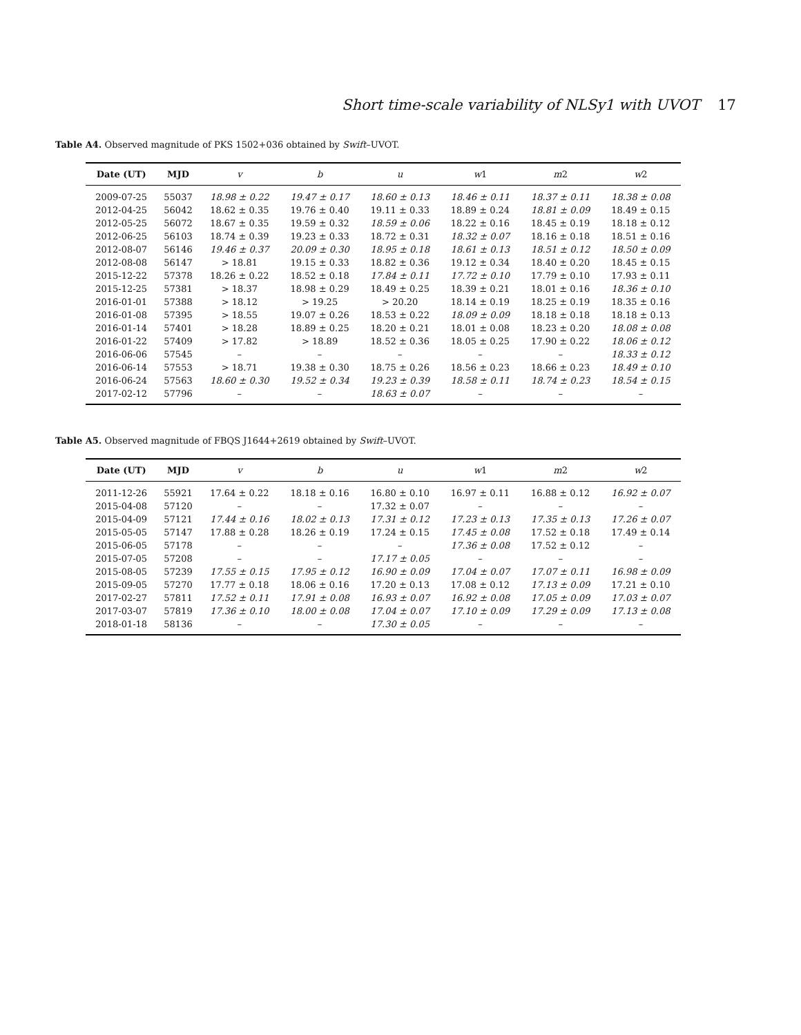Short time-scale variability of NLSy1 with UVOT 17
Table A4. Observed magnitude of PKS 1502+036 obtained by Swift–UVOT.
| Date (UT) | MJD | v | b | u | w 1 | m 2 | w 2 |
| --- | --- | --- | --- | --- | --- | --- | --- |
| 2009-07-25 | 55037 | 18.98 ± 0.22 | 19.47 ± 0.17 | 18.60 ± 0.13 | 18.46 ± 0.11 | 18.37 ± 0.11 | 18.38 ± 0.08 |
| 2012-04-25 | 56042 | 18.62 ± 0.35 | 19.76 ± 0.40 | 19.11 ± 0.33 | 18.89 ± 0.24 | 18.81 ± 0.09 | 18.49 ± 0.15 |
| 2012-05-25 | 56072 | 18.67 ± 0.35 | 19.59 ± 0.32 | 18.59 ± 0.06 | 18.22 ± 0.16 | 18.45 ± 0.19 | 18.18 ± 0.12 |
| 2012-06-25 | 56103 | 18.74 ± 0.39 | 19.23 ± 0.33 | 18.72 ± 0.31 | 18.32 ± 0.07 | 18.16 ± 0.18 | 18.51 ± 0.16 |
| 2012-08-07 | 56146 | 19.46 ± 0.37 | 20.09 ± 0.30 | 18.95 ± 0.18 | 18.61 ± 0.13 | 18.51 ± 0.12 | 18.50 ± 0.09 |
| 2012-08-08 | 56147 | > 18.81 | 19.15 ± 0.33 | 18.82 ± 0.36 | 19.12 ± 0.34 | 18.40 ± 0.20 | 18.45 ± 0.15 |
| 2015-12-22 | 57378 | 18.26 ± 0.22 | 18.52 ± 0.18 | 17.84 ± 0.11 | 17.72 ± 0.10 | 17.79 ± 0.10 | 17.93 ± 0.11 |
| 2015-12-25 | 57381 | > 18.37 | 18.98 ± 0.29 | 18.49 ± 0.25 | 18.39 ± 0.21 | 18.01 ± 0.16 | 18.36 ± 0.10 |
| 2016-01-01 | 57388 | > 18.12 | > 19.25 | > 20.20 | 18.14 ± 0.19 | 18.25 ± 0.19 | 18.35 ± 0.16 |
| 2016-01-08 | 57395 | > 18.55 | 19.07 ± 0.26 | 18.53 ± 0.22 | 18.09 ± 0.09 | 18.18 ± 0.18 | 18.18 ± 0.13 |
| 2016-01-14 | 57401 | > 18.28 | 18.89 ± 0.25 | 18.20 ± 0.21 | 18.01 ± 0.08 | 18.23 ± 0.20 | 18.08 ± 0.08 |
| 2016-01-22 | 57409 | > 17.82 | > 18.89 | 18.52 ± 0.36 | 18.05 ± 0.25 | 17.90 ± 0.22 | 18.06 ± 0.12 |
| 2016-06-06 | 57545 | – | – | – | – | – | 18.33 ± 0.12 |
| 2016-06-14 | 57553 | > 18.71 | 19.38 ± 0.30 | 18.75 ± 0.26 | 18.56 ± 0.23 | 18.66 ± 0.23 | 18.49 ± 0.10 |
| 2016-06-24 | 57563 | 18.60 ± 0.30 | 19.52 ± 0.34 | 19.23 ± 0.39 | 18.58 ± 0.11 | 18.74 ± 0.23 | 18.54 ± 0.15 |
| 2017-02-12 | 57796 | – | – | 18.63 ± 0.07 | – | – | – |
Table A5. Observed magnitude of FBQS J1644+2619 obtained by Swift–UVOT.
| Date (UT) | MJD | v | b | u | w 1 | m 2 | w 2 |
| --- | --- | --- | --- | --- | --- | --- | --- |
| 2011-12-26 | 55921 | 17.64 ± 0.22 | 18.18 ± 0.16 | 16.80 ± 0.10 | 16.97 ± 0.11 | 16.88 ± 0.12 | 16.92 ± 0.07 |
| 2015-04-08 | 57120 | – | – | 17.32 ± 0.07 | – | – | – |
| 2015-04-09 | 57121 | 17.44 ± 0.16 | 18.02 ± 0.13 | 17.31 ± 0.12 | 17.23 ± 0.13 | 17.35 ± 0.13 | 17.26 ± 0.07 |
| 2015-05-05 | 57147 | 17.88 ± 0.28 | 18.26 ± 0.19 | 17.24 ± 0.15 | 17.45 ± 0.08 | 17.52 ± 0.18 | 17.49 ± 0.14 |
| 2015-06-05 | 57178 | – | – | – | 17.36 ± 0.08 | 17.52 ± 0.12 | – |
| 2015-07-05 | 57208 | – | – | 17.17 ± 0.05 | – | – | – |
| 2015-08-05 | 57239 | 17.55 ± 0.15 | 17.95 ± 0.12 | 16.90 ± 0.09 | 17.04 ± 0.07 | 17.07 ± 0.11 | 16.98 ± 0.09 |
| 2015-09-05 | 57270 | 17.77 ± 0.18 | 18.06 ± 0.16 | 17.20 ± 0.13 | 17.08 ± 0.12 | 17.13 ± 0.09 | 17.21 ± 0.10 |
| 2017-02-27 | 57811 | 17.52 ± 0.11 | 17.91 ± 0.08 | 16.93 ± 0.07 | 16.92 ± 0.08 | 17.05 ± 0.09 | 17.03 ± 0.07 |
| 2017-03-07 | 57819 | 17.36 ± 0.10 | 18.00 ± 0.08 | 17.04 ± 0.07 | 17.10 ± 0.09 | 17.29 ± 0.09 | 17.13 ± 0.08 |
| 2018-01-18 | 58136 | – | – | 17.30 ± 0.05 | – | – | – |